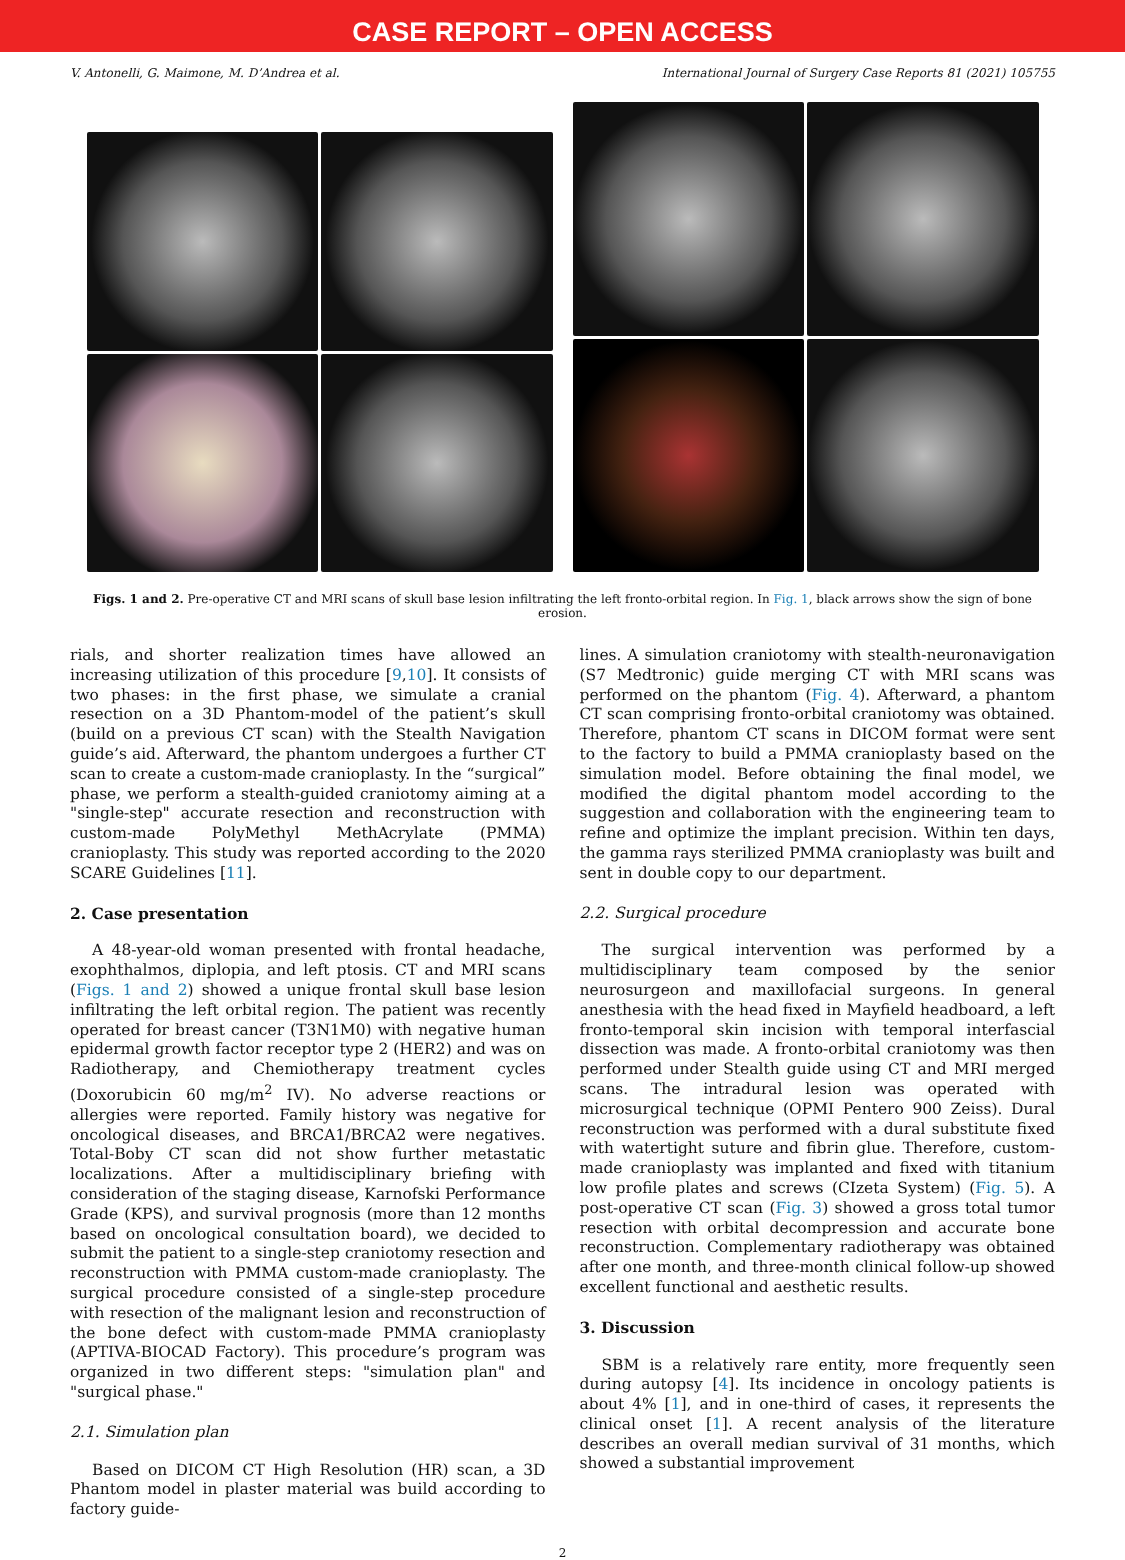CASE REPORT – OPEN ACCESS
V. Antonelli, G. Maimone, M. D’Andrea et al. International Journal of Surgery Case Reports 81 (2021) 105755
Figs. 1 and 2. Pre-operative CT and MRI scans of skull base lesion infiltrating the left fronto-orbital region. In Fig. 1, black arrows show the sign of bone erosion.
rials, and shorter realization times have allowed an increasing utilization of this procedure [9,10]. It consists of two phases: in the first phase, we simulate a cranial resection on a 3D Phantom-model of the patient’s skull (build on a previous CT scan) with the Stealth Navigation guide’s aid. Afterward, the phantom undergoes a further CT scan to create a custom-made cranioplasty. In the “surgical” phase, we perform a stealth-guided craniotomy aiming at a "single-step" accurate resection and reconstruction with custom-made PolyMethyl MethAcrylate (PMMA) cranioplasty. This study was reported according to the 2020 SCARE Guidelines [11].
2. Case presentation
A 48-year-old woman presented with frontal headache, exophthalmos, diplopia, and left ptosis. CT and MRI scans (Figs. 1 and 2) showed a unique frontal skull base lesion infiltrating the left orbital region. The patient was recently operated for breast cancer (T3N1M0) with negative human epidermal growth factor receptor type 2 (HER2) and was on Radiotherapy, and Chemiotherapy treatment cycles (Doxorubicin 60 mg/m<sup>2</sup> IV). No adverse reactions or allergies were reported. Family history was negative for oncological diseases, and BRCA1/BRCA2 were negatives. Total-Boby CT scan did not show further metastatic localizations. After a multidisciplinary briefing with consideration of the staging disease, Karnofski Performance Grade (KPS), and survival prognosis (more than 12 months based on oncological consultation board), we decided to submit the patient to a single-step craniotomy resection and reconstruction with PMMA custom-made cranioplasty. The surgical procedure consisted of a single-step procedure with resection of the malignant lesion and reconstruction of the bone defect with custom-made PMMA cranioplasty (APTIVA-BIOCAD Factory). This procedure’s program was organized in two different steps: "simulation plan" and "surgical phase."
2.1. Simulation plan
Based on DICOM CT High Resolution (HR) scan, a 3D Phantom model in plaster material was build according to factory guide-
lines. A simulation craniotomy with stealth-neuronavigation (S7 Medtronic) guide merging CT with MRI scans was performed on the phantom (Fig. 4). Afterward, a phantom CT scan comprising fronto-orbital craniotomy was obtained. Therefore, phantom CT scans in DICOM format were sent to the factory to build a PMMA cranioplasty based on the simulation model. Before obtaining the final model, we modified the digital phantom model according to the suggestion and collaboration with the engineering team to refine and optimize the implant precision. Within ten days, the gamma rays sterilized PMMA cranioplasty was built and sent in double copy to our department.
2.2. Surgical procedure
The surgical intervention was performed by a multidisciplinary team composed by the senior neurosurgeon and maxillofacial surgeons. In general anesthesia with the head fixed in Mayfield headboard, a left fronto-temporal skin incision with temporal interfascial dissection was made. A fronto-orbital craniotomy was then performed under Stealth guide using CT and MRI merged scans. The intradural lesion was operated with microsurgical technique (OPMI Pentero 900 Zeiss). Dural reconstruction was performed with a dural substitute fixed with watertight suture and fibrin glue. Therefore, custom-made cranioplasty was implanted and fixed with titanium low profile plates and screws (CIzeta System) (Fig. 5). A post-operative CT scan (Fig. 3) showed a gross total tumor resection with orbital decompression and accurate bone reconstruction. Complementary radiotherapy was obtained after one month, and three-month clinical follow-up showed excellent functional and aesthetic results.
3. Discussion
SBM is a relatively rare entity, more frequently seen during autopsy [4]. Its incidence in oncology patients is about 4% [1], and in one-third of cases, it represents the clinical onset [1]. A recent analysis of the literature describes an overall median survival of 31 months, which showed a substantial improvement
2